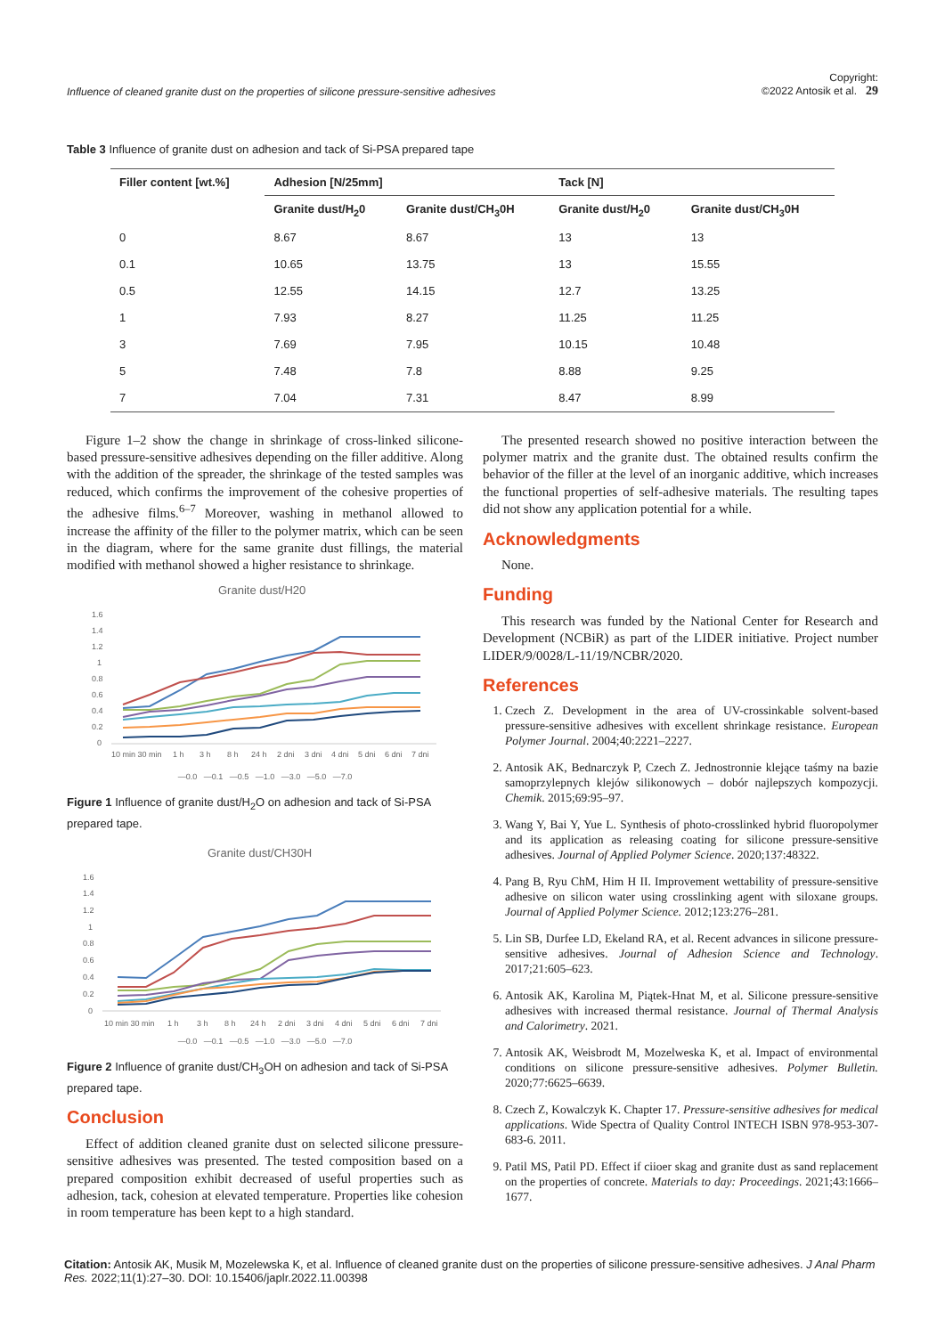Influence of cleaned granite dust on the properties of silicone pressure-sensitive adhesives Copyright:
©2022 Antosik et al. 29
Table 3 Influence of granite dust on adhesion and tack of Si-PSA prepared tape
| Filler content [wt.%] | Adhesion [N/25mm] | | Tack [N] | |
| --- | --- | --- | --- | --- |
| | Granite dust/H<sub>2</sub>0 | Granite dust/CH<sub>3</sub>0H | Granite dust/H<sub>2</sub>0 | Granite dust/CH<sub>3</sub>0H |
| 0 | 8.67 | 8.67 | 13 | 13 |
| 0.1 | 10.65 | 13.75 | 13 | 15.55 |
| 0.5 | 12.55 | 14.15 | 12.7 | 13.25 |
| 1 | 7.93 | 8.27 | 11.25 | 11.25 |
| 3 | 7.69 | 7.95 | 10.15 | 10.48 |
| 5 | 7.48 | 7.8 | 8.88 | 9.25 |
| 7 | 7.04 | 7.31 | 8.47 | 8.99 |
Figure 1–2 show the change in shrinkage of cross-linked silicone-based pressure-sensitive adhesives depending on the filler additive. Along with the addition of the spreader, the shrinkage of the tested samples was reduced, which confirms the improvement of the cohesive properties of the adhesive films.<sup>6–7</sup> Moreover, washing in methanol allowed to increase the affinity of the filler to the polymer matrix, which can be seen in the diagram, where for the same granite dust fillings, the material modified with methanol showed a higher resistance to shrinkage.
Granite dust/H20
1.6
1.4
1.2
1
0.8
0.6
0.4
0.2
0
10 min 30 min
1 h
3 h
8 h
24 h
2 dni
3 dni
4 dni
5 dni
6 dni
7 dni
—0.0 —0.1 —0.5 —1.0 —3.0 —5.0 —7.0
Figure 1 Influence of granite dust/H<sub>2</sub>O on adhesion and tack of Si-PSA prepared tape.
Granite dust/CH30H
1.6
1.4
1.2
1
0.8
0.6
0.4
0.2
0
10 min 30 min
1 h
3 h
8 h
24 h
2 dni
3 dni
4 dni
5 dni
6 dni
7 dni
—0.0 —0.1 —0.5 —1.0 —3.0 —5.0 —7.0
Figure 2 Influence of granite dust/CH<sub>3</sub>OH on adhesion and tack of Si-PSA prepared tape.
Conclusion
Effect of addition cleaned granite dust on selected silicone pressure-sensitive adhesives was presented. The tested composition based on a prepared composition exhibit decreased of useful properties such as adhesion, tack, cohesion at elevated temperature. Properties like cohesion in room temperature has been kept to a high standard.
The presented research showed no positive interaction between the polymer matrix and the granite dust. The obtained results confirm the behavior of the filler at the level of an inorganic additive, which increases the functional properties of self-adhesive materials. The resulting tapes did not show any application potential for a while.
Acknowledgments
None.
Funding
This research was funded by the National Center for Research and Development (NCBiR) as part of the LIDER initiative. Project number LIDER/9/0028/L-11/19/NCBR/2020.
References
1. Czech Z. Development in the area of UV-crossinkable solvent-based pressure-sensitive adhesives with excellent shrinkage resistance. European Polymer Journal. 2004;40:2221–2227.
2. Antosik AK, Bednarczyk P, Czech Z. Jednostronnie klejące taśmy na bazie samoprzylepnych klejów silikonowych – dobór najlepszych kompozycji. Chemik. 2015;69:95–97.
3. Wang Y, Bai Y, Yue L. Synthesis of photo-crosslinked hybrid fluoropolymer and its application as releasing coating for silicone pressure-sensitive adhesives. Journal of Applied Polymer Science. 2020;137:48322.
4. Pang B, Ryu ChM, Him H II. Improvement wettability of pressure-sensitive adhesive on silicon water using crosslinking agent with siloxane groups. Journal of Applied Polymer Science. 2012;123:276–281.
5. Lin SB, Durfee LD, Ekeland RA, et al. Recent advances in silicone pressure-sensitive adhesives. Journal of Adhesion Science and Technology. 2017;21:605–623.
6. Antosik AK, Karolina M, Piątek-Hnat M, et al. Silicone pressure-sensitive adhesives with increased thermal resistance. Journal of Thermal Analysis and Calorimetry. 2021.
7. Antosik AK, Weisbrodt M, Mozelweska K, et al. Impact of environmental conditions on silicone pressure-sensitive adhesives. Polymer Bulletin. 2020;77:6625–6639.
8. Czech Z, Kowalczyk K. Chapter 17. Pressure-sensitive adhesives for medical applications. Wide Spectra of Quality Control INTECH ISBN 978-953-307-683-6. 2011.
9. Patil MS, Patil PD. Effect if ciioer skag and granite dust as sand replacement on the properties of concrete. Materials to day: Proceedings. 2021;43:1666–1677.
Citation: Antosik AK, Musik M, Mozelewska K, et al. Influence of cleaned granite dust on the properties of silicone pressure-sensitive adhesives. J Anal Pharm Res. 2022;11(1):27–30. DOI: 10.15406/japlr.2022.11.00398